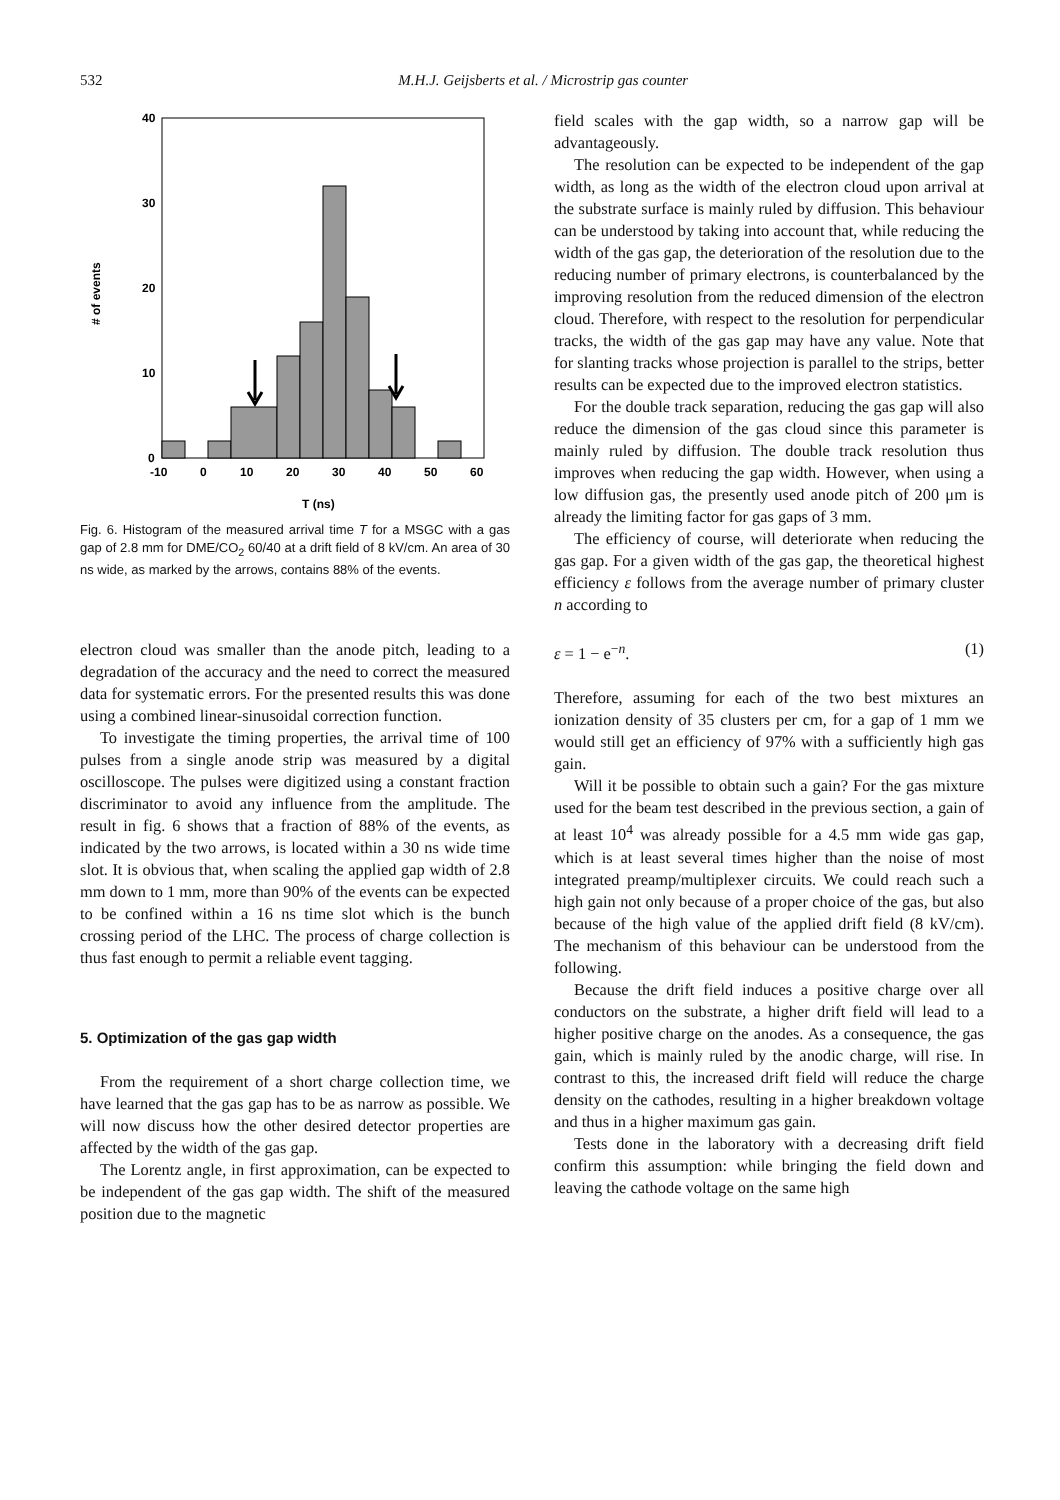532 M.H.J. Geijsberts et al. / Microstrip gas counter
40
30
20
10
0
-10
0
10
20
30
40
50
60
T (ns)
# of events
Fig. 6. Histogram of the measured arrival time T for a MSGC with a gas gap of 2.8 mm for DME/CO<sub>2</sub> 60/40 at a drift field of 8 kV/cm. An area of 30 ns wide, as marked by the arrows, contains 88% of the events.
electron cloud was smaller than the anode pitch, leading to a degradation of the accuracy and the need to correct the measured data for systematic errors. For the presented results this was done using a combined linear-sinusoidal correction function.
To investigate the timing properties, the arrival time of 100 pulses from a single anode strip was measured by a digital oscilloscope. The pulses were digitized using a constant fraction discriminator to avoid any influence from the amplitude. The result in fig. 6 shows that a fraction of 88% of the events, as indicated by the two arrows, is located within a 30 ns wide time slot. It is obvious that, when scaling the applied gap width of 2.8 mm down to 1 mm, more than 90% of the events can be expected to be confined within a 16 ns time slot which is the bunch crossing period of the LHC. The process of charge collection is thus fast enough to permit a reliable event tagging.
5. Optimization of the gas gap width
From the requirement of a short charge collection time, we have learned that the gas gap has to be as narrow as possible. We will now discuss how the other desired detector properties are affected by the width of the gas gap.
The Lorentz angle, in first approximation, can be expected to be independent of the gas gap width. The shift of the measured position due to the magnetic
field scales with the gap width, so a narrow gap will be advantageously.
The resolution can be expected to be independent of the gap width, as long as the width of the electron cloud upon arrival at the substrate surface is mainly ruled by diffusion. This behaviour can be understood by taking into account that, while reducing the width of the gas gap, the deterioration of the resolution due to the reducing number of primary electrons, is counterbalanced by the improving resolution from the reduced dimension of the electron cloud. Therefore, with respect to the resolution for perpendicular tracks, the width of the gas gap may have any value. Note that for slanting tracks whose projection is parallel to the strips, better results can be expected due to the improved electron statistics.
For the double track separation, reducing the gas gap will also reduce the dimension of the gas cloud since this parameter is mainly ruled by diffusion. The double track resolution thus improves when reducing the gap width. However, when using a low diffusion gas, the presently used anode pitch of 200 μm is already the limiting factor for gas gaps of 3 mm.
The efficiency of course, will deteriorate when reducing the gas gap. For a given width of the gas gap, the theoretical highest efficiency ε follows from the average number of primary cluster n according to
ε = 1 − e<sup>−n</sup>. (1)
Therefore, assuming for each of the two best mixtures an ionization density of 35 clusters per cm, for a gap of 1 mm we would still get an efficiency of 97% with a sufficiently high gas gain.
Will it be possible to obtain such a gain? For the gas mixture used for the beam test described in the previous section, a gain of at least 10<sup>4</sup> was already possible for a 4.5 mm wide gas gap, which is at least several times higher than the noise of most integrated preamp/multiplexer circuits. We could reach such a high gain not only because of a proper choice of the gas, but also because of the high value of the applied drift field (8 kV/cm). The mechanism of this behaviour can be understood from the following.
Because the drift field induces a positive charge over all conductors on the substrate, a higher drift field will lead to a higher positive charge on the anodes. As a consequence, the gas gain, which is mainly ruled by the anodic charge, will rise. In contrast to this, the increased drift field will reduce the charge density on the cathodes, resulting in a higher breakdown voltage and thus in a higher maximum gas gain.
Tests done in the laboratory with a decreasing drift field confirm this assumption: while bringing the field down and leaving the cathode voltage on the same high